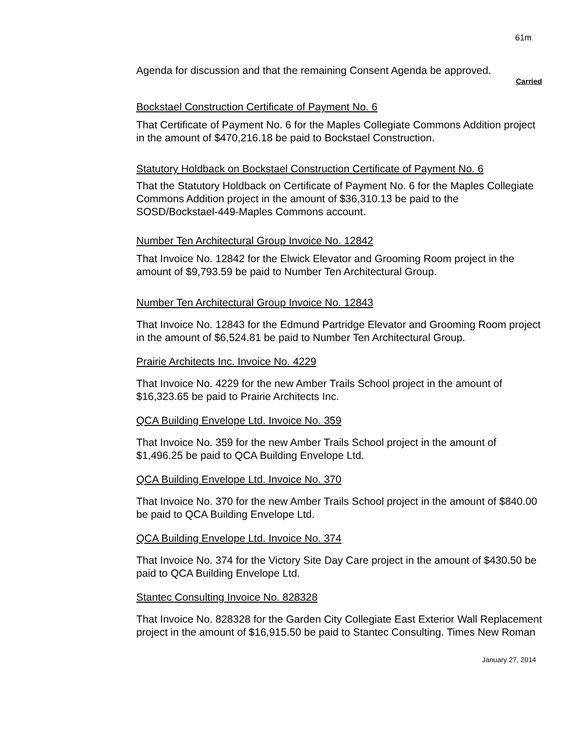61m
Agenda for discussion and that the remaining Consent Agenda be approved.
Carried
Bockstael Construction Certificate of Payment No. 6
That Certificate of Payment No. 6 for the Maples Collegiate Commons Addition project in the amount of $470,216.18 be paid to Bockstael Construction.
Statutory Holdback on Bockstael Construction Certificate of Payment No. 6
That the Statutory Holdback on Certificate of Payment No. 6 for the Maples Collegiate Commons Addition project in the amount of $36,310.13 be paid to the SOSD/Bockstael-449-Maples Commons account.
Number Ten Architectural Group Invoice No. 12842
That Invoice No. 12842 for the Elwick Elevator and Grooming Room project in the amount of $9,793.59 be paid to Number Ten Architectural Group.
Number Ten Architectural Group Invoice No. 12843
That Invoice No. 12843 for the Edmund Partridge Elevator and Grooming Room project in the amount of $6,524.81 be paid to Number Ten Architectural Group.
Prairie Architects Inc. Invoice No. 4229
That Invoice No. 4229 for the new Amber Trails School project in the amount of $16,323.65 be paid to Prairie Architects Inc.
QCA Building Envelope Ltd. Invoice No. 359
That Invoice No. 359 for the new Amber Trails School project in the amount of $1,496.25 be paid to QCA Building Envelope Ltd.
QCA Building Envelope Ltd. Invoice No. 370
That Invoice No. 370 for the new Amber Trails School project in the amount of $840.00 be paid to QCA Building Envelope Ltd.
QCA Building Envelope Ltd. Invoice No. 374
That Invoice No. 374 for the Victory Site Day Care project in the amount of $430.50 be paid to QCA Building Envelope Ltd.
Stantec Consulting Invoice No. 828328
That Invoice No. 828328 for the Garden City Collegiate East Exterior Wall Replacement project in the amount of $16,915.50 be paid to Stantec Consulting. Times New Roman
January 27, 2014